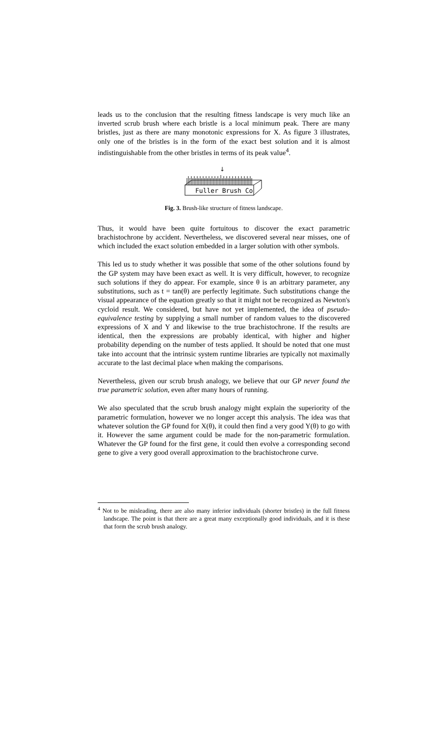leads us to the conclusion that the resulting fitness landscape is very much like an inverted scrub brush where each bristle is a local minimum peak. There are many bristles, just as there are many monotonic expressions for X. As figure 3 illustrates, only one of the bristles is in the form of the exact best solution and it is almost indistinguishable from the other bristles in terms of its peak value<sup>4</sup>.
↓
Fuller Brush Co
Fig. 3. Brush-like structure of fitness landscape.
Thus, it would have been quite fortuitous to discover the exact parametric brachistochrone by accident. Nevertheless, we discovered several near misses, one of which included the exact solution embedded in a larger solution with other symbols.
This led us to study whether it was possible that some of the other solutions found by the GP system may have been exact as well. It is very difficult, however, to recognize such solutions if they do appear. For example, since θ is an arbitrary parameter, any substitutions, such as t = tan(θ) are perfectly legitimate. Such substitutions change the visual appearance of the equation greatly so that it might not be recognized as Newton's cycloid result. We considered, but have not yet implemented, the idea of pseudo-equivalence testing by supplying a small number of random values to the discovered expressions of X and Y and likewise to the true brachistochrone. If the results are identical, then the expressions are probably identical, with higher and higher probability depending on the number of tests applied. It should be noted that one must take into account that the intrinsic system runtime libraries are typically not maximally accurate to the last decimal place when making the comparisons.
Nevertheless, given our scrub brush analogy, we believe that our GP never found the true parametric solution, even after many hours of running.
We also speculated that the scrub brush analogy might explain the superiority of the parametric formulation, however we no longer accept this analysis. The idea was that whatever solution the GP found for X(θ), it could then find a very good Y(θ) to go with it. However the same argument could be made for the non-parametric formulation. Whatever the GP found for the first gene, it could then evolve a corresponding second gene to give a very good overall approximation to the brachistochrone curve.
<sup>4</sup> Not to be misleading, there are also many inferior individuals (shorter bristles) in the full fitness landscape. The point is that there are a great many exceptionally good individuals, and it is these that form the scrub brush analogy.